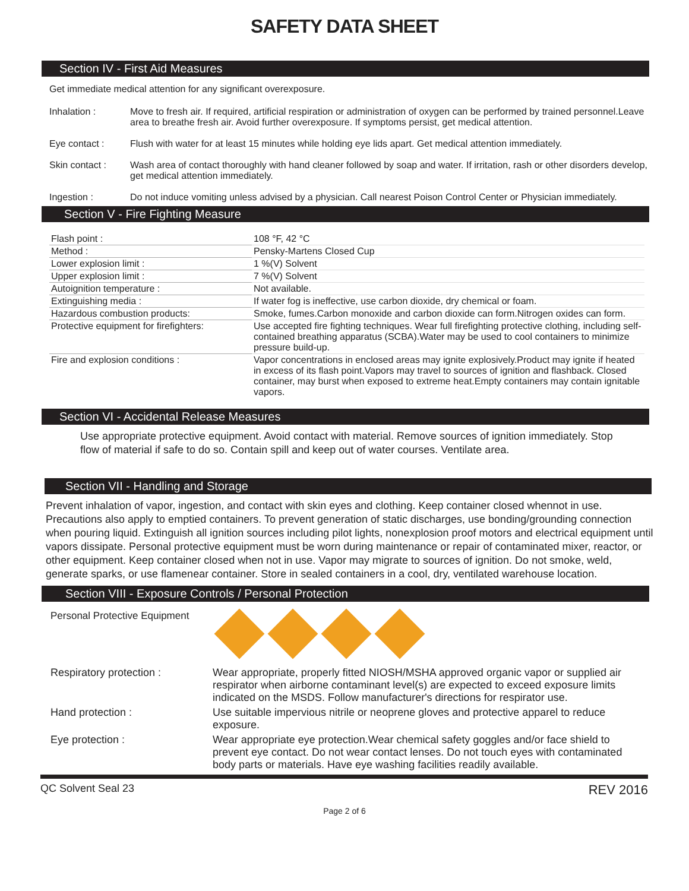SAFETY DATA SHEET
Section IV - First Aid Measures
Get immediate medical attention for any significant overexposure.
Inhalation : Move to fresh air. If required, artificial respiration or administration of oxygen can be performed by trained personnel.Leave area to breathe fresh air. Avoid further overexposure. If symptoms persist, get medical attention.
Eye contact : Flush with water for at least 15 minutes while holding eye lids apart. Get medical attention immediately.
Skin contact : Wash area of contact thoroughly with hand cleaner followed by soap and water. If irritation, rash or other disorders develop, get medical attention immediately.
Ingestion : Do not induce vomiting unless advised by a physician. Call nearest Poison Control Center or Physician immediately.
Section V - Fire Fighting Measure
| Flash point : | 108 °F, 42 °C |
| Method : | Pensky-Martens Closed Cup |
| Lower explosion limit : | 1 %(V) Solvent |
| Upper explosion limit : | 7 %(V) Solvent |
| Autoignition temperature : | Not available. |
| Extinguishing media : | If water fog is ineffective, use carbon dioxide, dry chemical or foam. |
| Hazardous combustion products: | Smoke, fumes.Carbon monoxide and carbon dioxide can form.Nitrogen oxides can form. |
| Protective equipment for firefighters: | Use accepted fire fighting techniques. Wear full firefighting protective clothing, including self-contained breathing apparatus (SCBA).Water may be used to cool containers to minimize pressure build-up. |
| Fire and explosion conditions : | Vapor concentrations in enclosed areas may ignite explosively.Product may ignite if heated in excess of its flash point.Vapors may travel to sources of ignition and flashback. Closed container, may burst when exposed to extreme heat.Empty containers may contain ignitable vapors. |
Section VI - Accidental Release Measures
Use appropriate protective equipment. Avoid contact with material. Remove sources of ignition immediately. Stop flow of material if safe to do so. Contain spill and keep out of water courses. Ventilate area.
Section VII - Handling and Storage
Prevent inhalation of vapor, ingestion, and contact with skin eyes and clothing. Keep container closed whennot in use. Precautions also apply to emptied containers. To prevent generation of static discharges, use bonding/grounding connection when pouring liquid. Extinguish all ignition sources including pilot lights, nonexplosion proof motors and electrical equipment until vapors dissipate. Personal protective equipment must be worn during maintenance or repair of contaminated mixer, reactor, or other equipment. Keep container closed when not in use. Vapor may migrate to sources of ignition. Do not smoke, weld, generate sparks, or use flamenear container. Store in sealed containers in a cool, dry, ventilated warehouse location.
Section VIII - Exposure Controls / Personal Protection
Personal Protective Equipment
Respiratory protection : Wear appropriate, properly fitted NIOSH/MSHA approved organic vapor or supplied air respirator when airborne contaminant level(s) are expected to exceed exposure limits indicated on the MSDS. Follow manufacturer's directions for respirator use.
Hand protection : Use suitable impervious nitrile or neoprene gloves and protective apparel to reduce exposure.
Eye protection : Wear appropriate eye protection.Wear chemical safety goggles and/or face shield to prevent eye contact. Do not wear contact lenses. Do not touch eyes with contaminated body parts or materials. Have eye washing facilities readily available.
QC Solvent Seal 23 REV 2016
Page 2 of 6